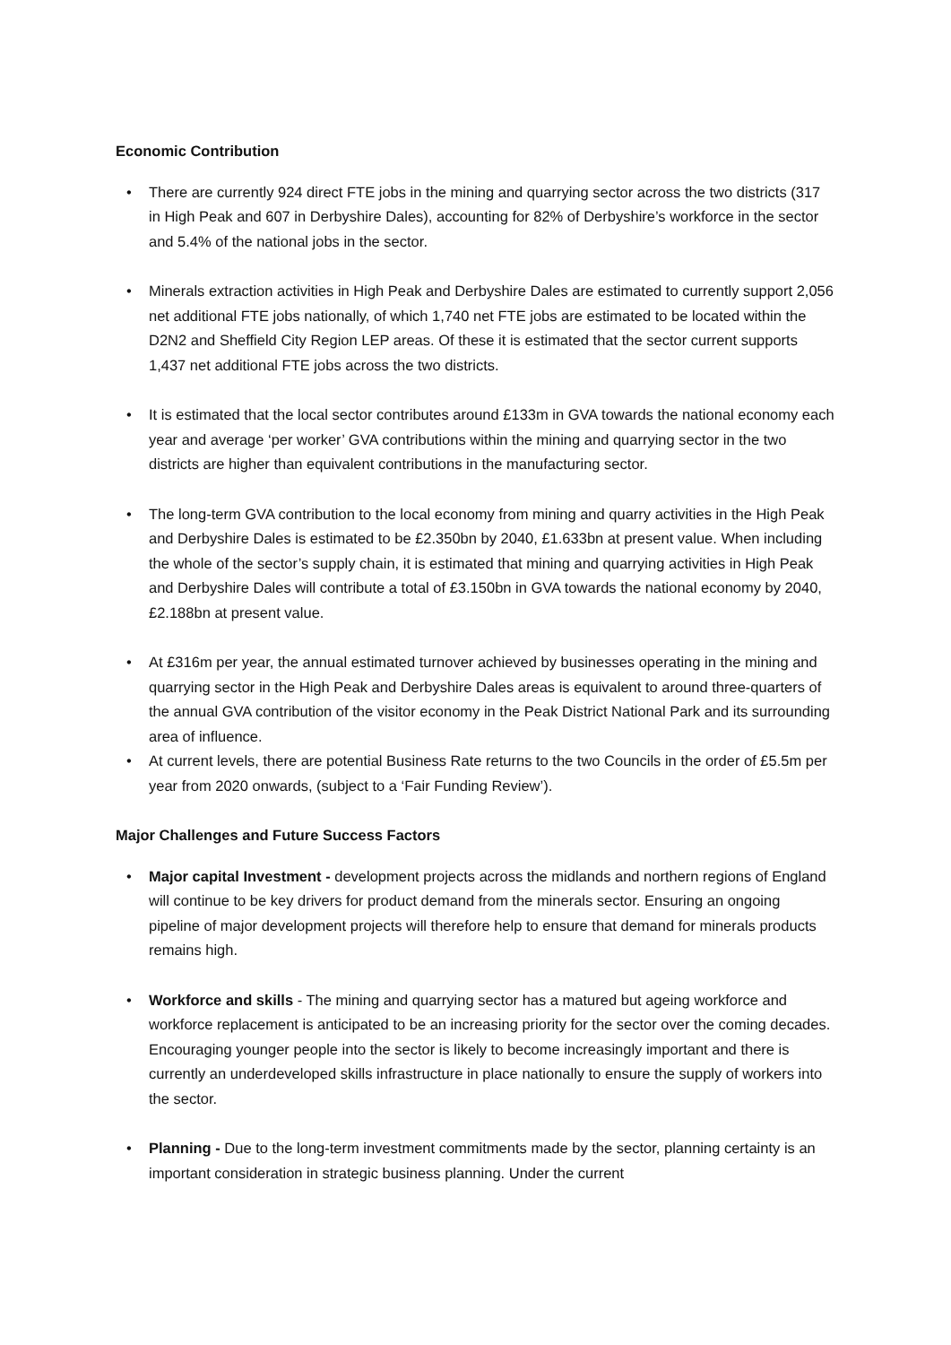Economic Contribution
• There are currently 924 direct FTE jobs in the mining and quarrying sector across the two districts (317 in High Peak and 607 in Derbyshire Dales), accounting for 82% of Derbyshire’s workforce in the sector and 5.4% of the national jobs in the sector.
• Minerals extraction activities in High Peak and Derbyshire Dales are estimated to currently support 2,056 net additional FTE jobs nationally, of which 1,740 net FTE jobs are estimated to be located within the D2N2 and Sheffield City Region LEP areas. Of these it is estimated that the sector current supports 1,437 net additional FTE jobs across the two districts.
• It is estimated that the local sector contributes around £133m in GVA towards the national economy each year and average ‘per worker’ GVA contributions within the mining and quarrying sector in the two districts are higher than equivalent contributions in the manufacturing sector.
• The long-term GVA contribution to the local economy from mining and quarry activities in the High Peak and Derbyshire Dales is estimated to be £2.350bn by 2040, £1.633bn at present value. When including the whole of the sector’s supply chain, it is estimated that mining and quarrying activities in High Peak and Derbyshire Dales will contribute a total of £3.150bn in GVA towards the national economy by 2040, £2.188bn at present value.
• At £316m per year, the annual estimated turnover achieved by businesses operating in the mining and quarrying sector in the High Peak and Derbyshire Dales areas is equivalent to around three-quarters of the annual GVA contribution of the visitor economy in the Peak District National Park and its surrounding area of influence.
• At current levels, there are potential Business Rate returns to the two Councils in the order of £5.5m per year from 2020 onwards, (subject to a ‘Fair Funding Review’).
Major Challenges and Future Success Factors
• Major capital Investment - development projects across the midlands and northern regions of England will continue to be key drivers for product demand from the minerals sector. Ensuring an ongoing pipeline of major development projects will therefore help to ensure that demand for minerals products remains high.
• Workforce and skills - The mining and quarrying sector has a matured but ageing workforce and workforce replacement is anticipated to be an increasing priority for the sector over the coming decades. Encouraging younger people into the sector is likely to become increasingly important and there is currently an underdeveloped skills infrastructure in place nationally to ensure the supply of workers into the sector.
• Planning - Due to the long-term investment commitments made by the sector, planning certainty is an important consideration in strategic business planning. Under the current